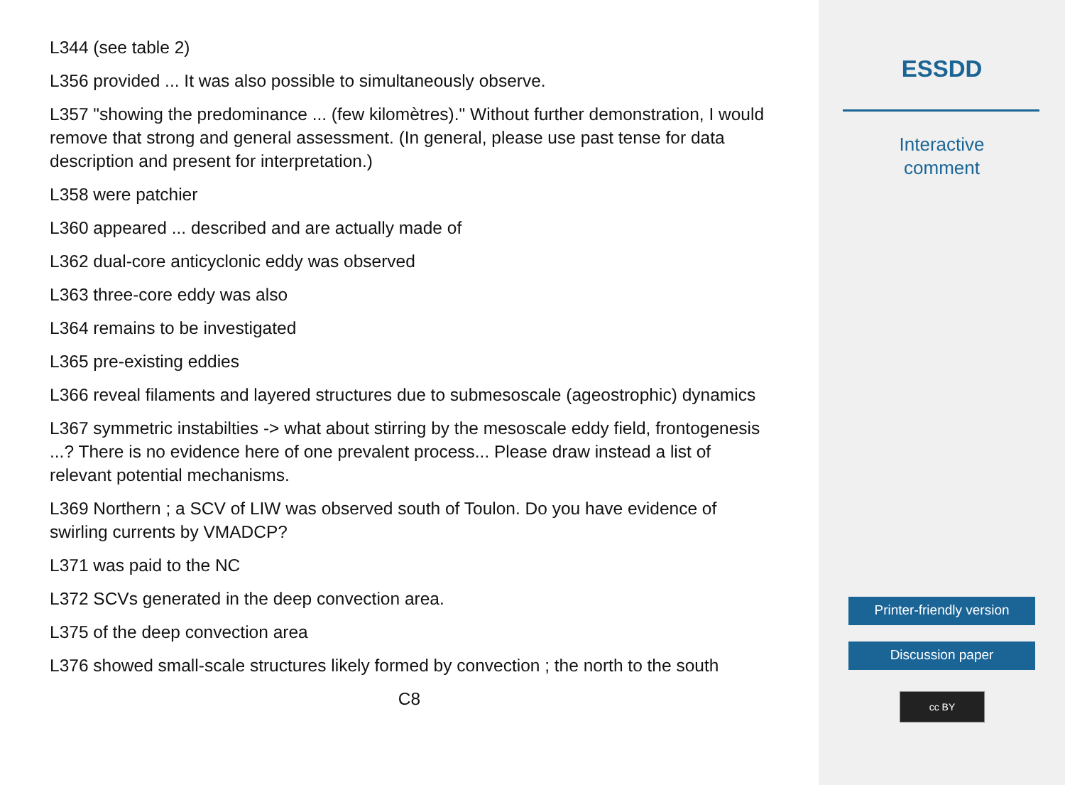L344 (see table 2)
L356 provided ... It was also possible to simultaneously observe.
L357 "showing the predominance ... (few kilomètres)." Without further demonstration, I would remove that strong and general assessment. (In general, please use past tense for data description and present for interpretation.)
L358 were patchier
L360 appeared ... described and are actually made of
L362 dual-core anticyclonic eddy was observed
L363 three-core eddy was also
L364 remains to be investigated
L365 pre-existing eddies
L366 reveal filaments and layered structures due to submesoscale (ageostrophic) dynamics
L367 symmetric instabilties -> what about stirring by the mesoscale eddy field, frontogenesis ...? There is no evidence here of one prevalent process... Please draw instead a list of relevant potential mechanisms.
L369 Northern ; a SCV of LIW was observed south of Toulon. Do you have evidence of swirling currents by VMADCP?
L371 was paid to the NC
L372 SCVs generated in the deep convection area.
L375 of the deep convection area
L376 showed small-scale structures likely formed by convection ; the north to the south
C8
ESSDD
Interactive
comment
Printer-friendly version
Discussion paper
cc BY